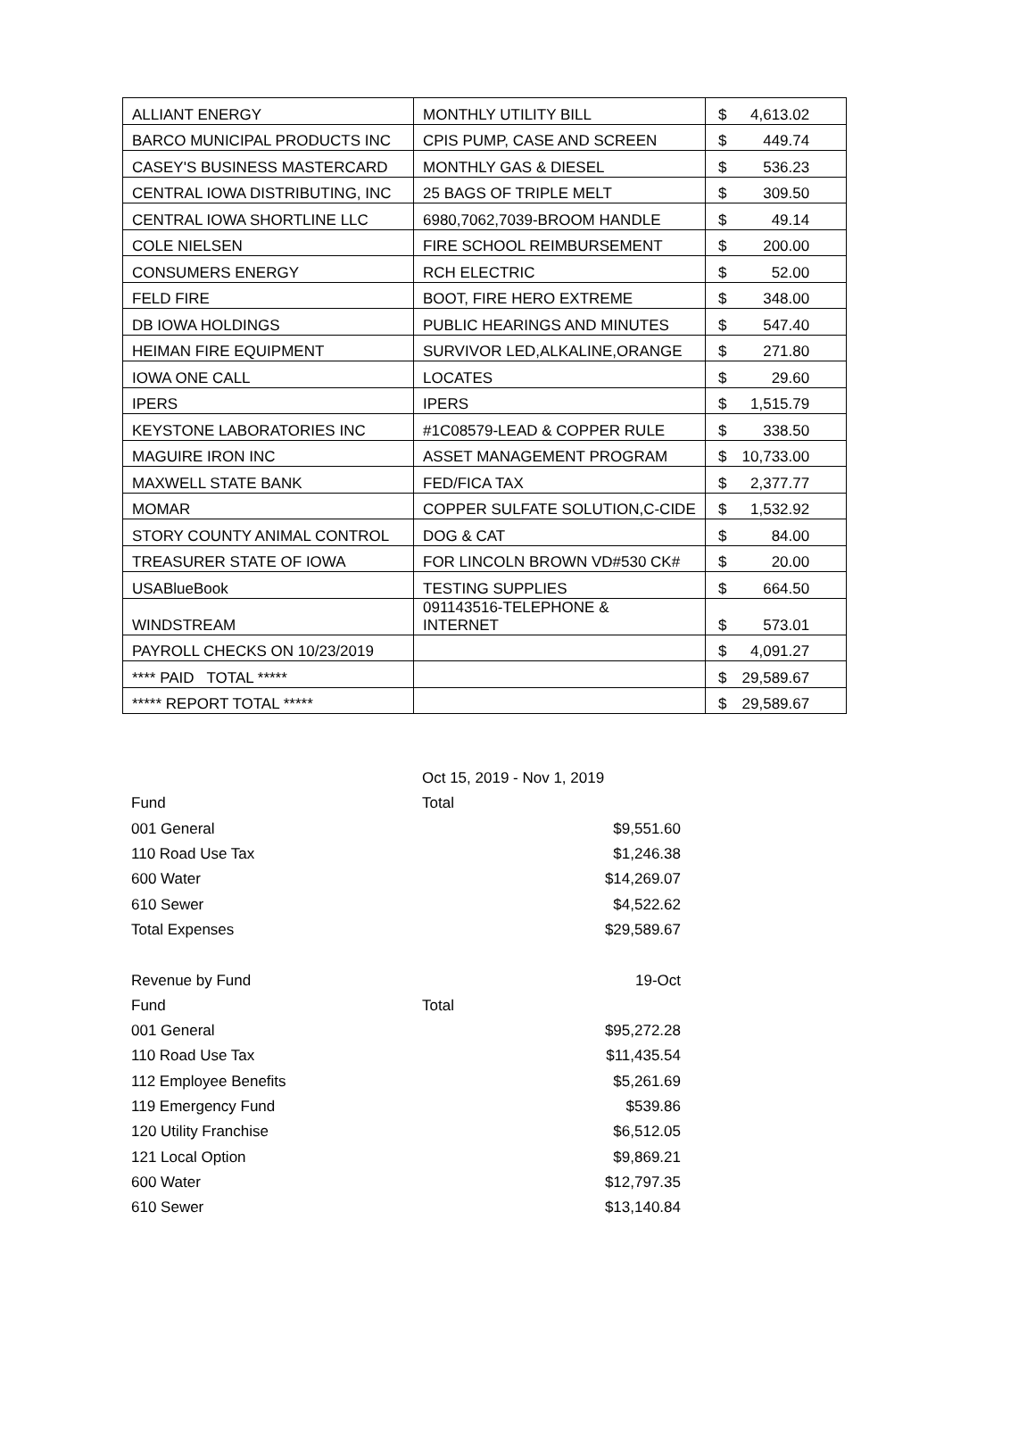| ALLIANT ENERGY | MONTHLY UTILITY BILL | $ 4,613.02 |
| BARCO MUNICIPAL PRODUCTS INC | CPIS PUMP, CASE AND SCREEN | $ 449.74 |
| CASEY'S BUSINESS MASTERCARD | MONTHLY GAS & DIESEL | $ 536.23 |
| CENTRAL IOWA DISTRIBUTING, INC | 25 BAGS OF TRIPLE MELT | $ 309.50 |
| CENTRAL IOWA SHORTLINE LLC | 6980,7062,7039-BROOM HANDLE | $ 49.14 |
| COLE NIELSEN | FIRE SCHOOL REIMBURSEMENT | $ 200.00 |
| CONSUMERS ENERGY | RCH ELECTRIC | $ 52.00 |
| FELD FIRE | BOOT, FIRE HERO EXTREME | $ 348.00 |
| DB IOWA HOLDINGS | PUBLIC HEARINGS AND MINUTES | $ 547.40 |
| HEIMAN FIRE EQUIPMENT | SURVIVOR LED,ALKALINE,ORANGE | $ 271.80 |
| IOWA ONE CALL | LOCATES | $ 29.60 |
| IPERS | IPERS | $ 1,515.79 |
| KEYSTONE LABORATORIES INC | #1C08579-LEAD & COPPER RULE | $ 338.50 |
| MAGUIRE IRON INC | ASSET MANAGEMENT PROGRAM | $ 10,733.00 |
| MAXWELL STATE BANK | FED/FICA TAX | $ 2,377.77 |
| MOMAR | COPPER SULFATE SOLUTION,C-CIDE | $ 1,532.92 |
| STORY COUNTY ANIMAL CONTROL | DOG & CAT | $ 84.00 |
| TREASURER STATE OF IOWA | FOR LINCOLN BROWN VD#530 CK# | $ 20.00 |
| USABlueBook | TESTING SUPPLIES | $ 664.50 |
| WINDSTREAM | 091143516-TELEPHONE & INTERNET | $ 573.01 |
| PAYROLL CHECKS ON 10/23/2019 | | $ 4,091.27 |
| **** PAID TOTAL ***** | | $ 29,589.67 |
| ***** REPORT TOTAL ***** | | $ 29,589.67 |
| | Oct 15, 2019 - Nov 1, 2019 |
| Fund | Total |
| 001 General | $9,551.60 |
| 110 Road Use Tax | $1,246.38 |
| 600 Water | $14,269.07 |
| 610 Sewer | $4,522.62 |
| Total Expenses | $29,589.67 |
| Revenue by Fund | 19-Oct |
| Fund | Total |
| 001 General | $95,272.28 |
| 110 Road Use Tax | $11,435.54 |
| 112 Employee Benefits | $5,261.69 |
| 119 Emergency Fund | $539.86 |
| 120 Utility Franchise | $6,512.05 |
| 121 Local Option | $9,869.21 |
| 600 Water | $12,797.35 |
| 610 Sewer | $13,140.84 |